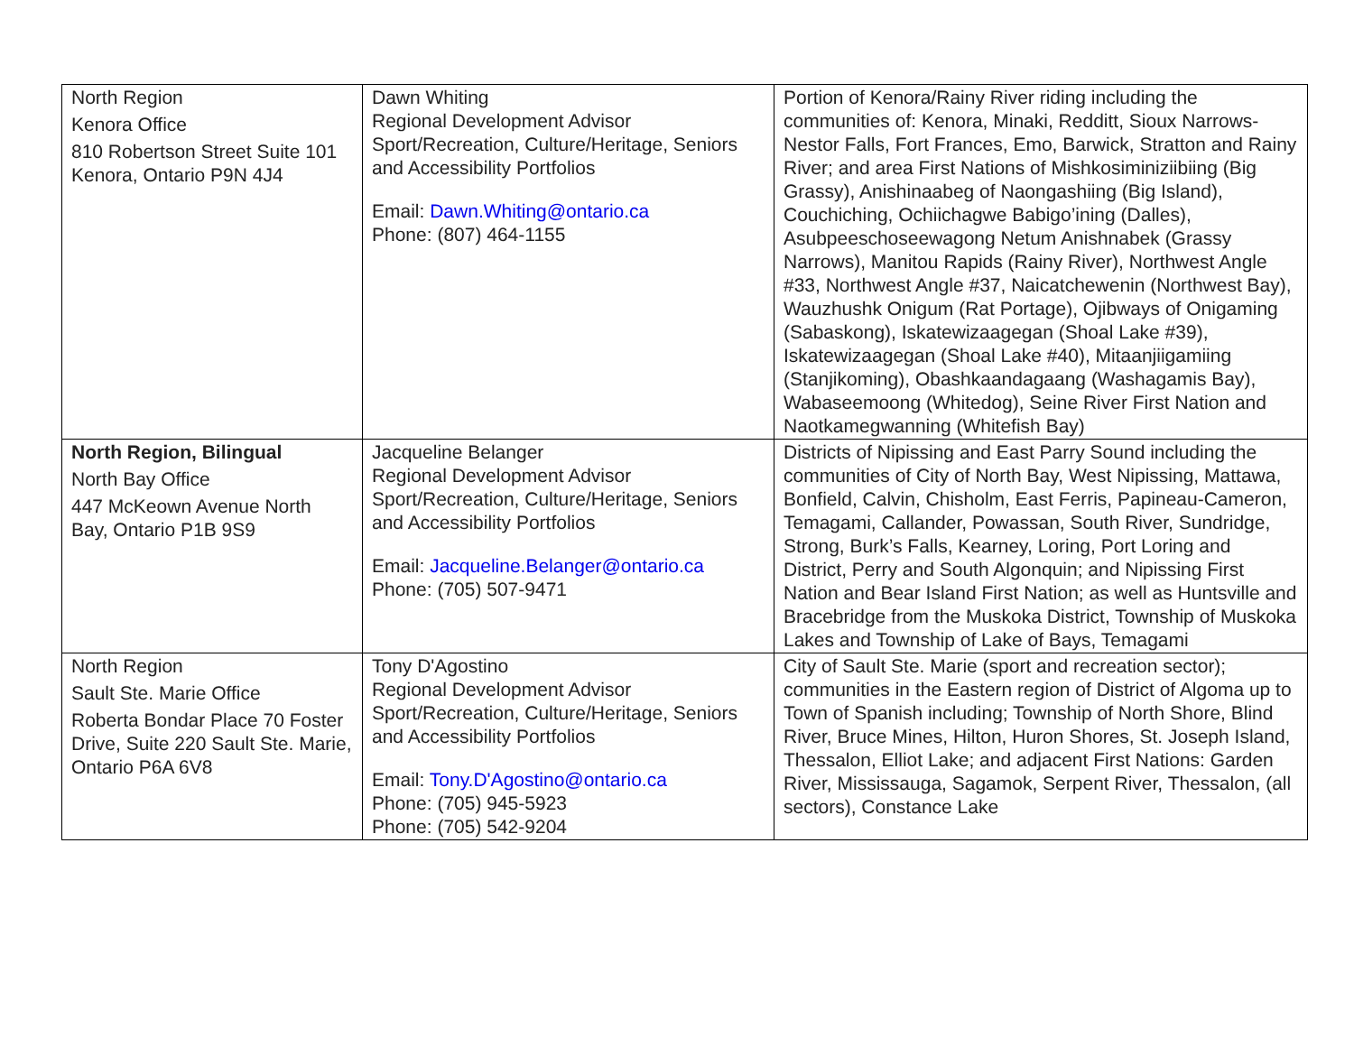| North Region Kenora Office 810 Robertson Street Suite 101 Kenora, Ontario P9N 4J4 | Dawn Whiting Regional Development Advisor Sport/Recreation, Culture/Heritage, Seniors and Accessibility Portfolios Email: Dawn.Whiting@ontario.ca Phone: (807) 464-1155 | Portion of Kenora/Rainy River riding including the communities of: Kenora, Minaki, Redditt, Sioux Narrows-Nestor Falls, Fort Frances, Emo, Barwick, Stratton and Rainy River; and area First Nations of Mishkosiminiziibiing (Big Grassy), Anishinaabeg of Naongashiing (Big Island), Couchiching, Ochiichagwe Babigo’ining (Dalles), Asubpeeschoseewagong Netum Anishnabek (Grassy Narrows), Manitou Rapids (Rainy River), Northwest Angle #33, Northwest Angle #37, Naicatchewenin (Northwest Bay), Wauzhushk Onigum (Rat Portage), Ojibways of Onigaming (Sabaskong), Iskatewizaagegan (Shoal Lake #39), Iskatewizaagegan (Shoal Lake #40), Mitaanjiigamiing (Stanjikoming), Obashkaandagaang (Washagamis Bay), Wabaseemoong (Whitedog), Seine River First Nation and Naotkamegwanning (Whitefish Bay) |
| North Region, Bilingual North Bay Office 447 McKeown Avenue North Bay, Ontario P1B 9S9 | Jacqueline Belanger Regional Development Advisor Sport/Recreation, Culture/Heritage, Seniors and Accessibility Portfolios Email: Jacqueline.Belanger@ontario.ca Phone: (705) 507-9471 | Districts of Nipissing and East Parry Sound including the communities of City of North Bay, West Nipissing, Mattawa, Bonfield, Calvin, Chisholm, East Ferris, Papineau-Cameron, Temagami, Callander, Powassan, South River, Sundridge, Strong, Burk’s Falls, Kearney, Loring, Port Loring and District, Perry and South Algonquin; and Nipissing First Nation and Bear Island First Nation; as well as Huntsville and Bracebridge from the Muskoka District, Township of Muskoka Lakes and Township of Lake of Bays, Temagami |
| North Region Sault Ste. Marie Office Roberta Bondar Place 70 Foster Drive, Suite 220 Sault Ste. Marie, Ontario P6A 6V8 | Tony D'Agostino Regional Development Advisor Sport/Recreation, Culture/Heritage, Seniors and Accessibility Portfolios Email: Tony.D'Agostino@ontario.ca Phone: (705) 945-5923 Phone: (705) 542-9204 | City of Sault Ste. Marie (sport and recreation sector); communities in the Eastern region of District of Algoma up to Town of Spanish including; Township of North Shore, Blind River, Bruce Mines, Hilton, Huron Shores, St. Joseph Island, Thessalon, Elliot Lake; and adjacent First Nations: Garden River, Mississauga, Sagamok, Serpent River, Thessalon, (all sectors), Constance Lake |